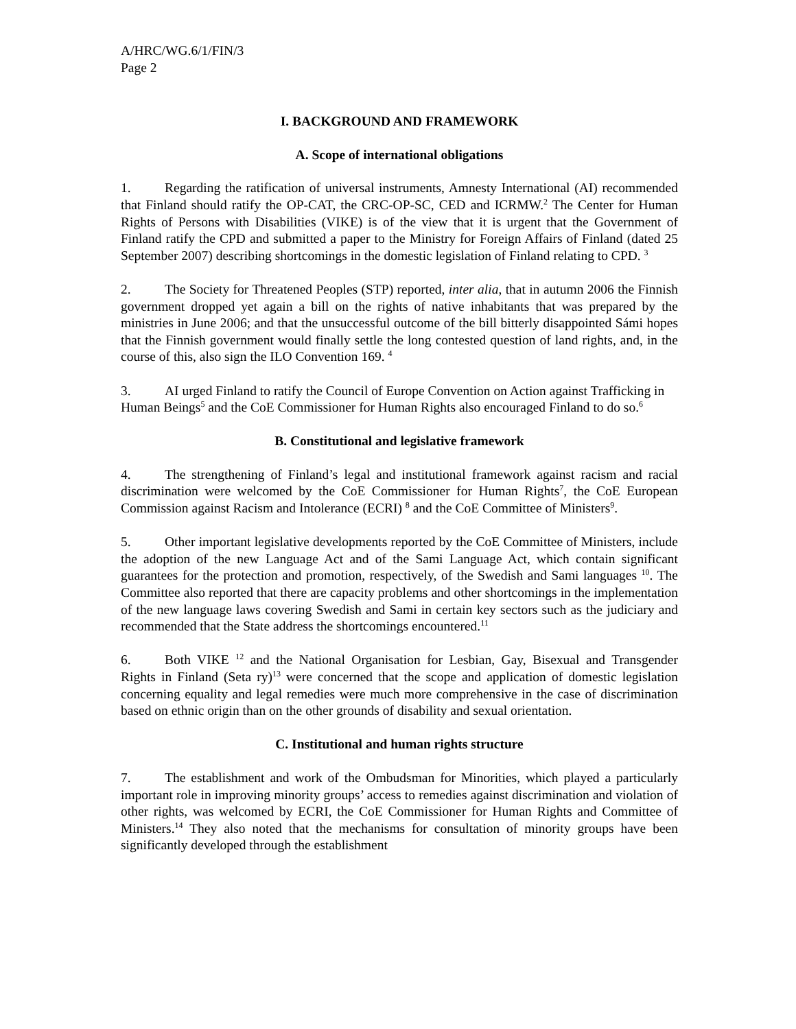A/HRC/WG.6/1/FIN/3
Page 2
I. BACKGROUND AND FRAMEWORK
A. Scope of international obligations
1. Regarding the ratification of universal instruments, Amnesty International (AI) recommended that Finland should ratify the OP-CAT, the CRC-OP-SC, CED and ICRMW.<sup>2</sup> The Center for Human Rights of Persons with Disabilities (VIKE) is of the view that it is urgent that the Government of Finland ratify the CPD and submitted a paper to the Ministry for Foreign Affairs of Finland (dated 25 September 2007) describing shortcomings in the domestic legislation of Finland relating to CPD. <sup>3</sup>
2. The Society for Threatened Peoples (STP) reported, inter alia, that in autumn 2006 the Finnish government dropped yet again a bill on the rights of native inhabitants that was prepared by the ministries in June 2006; and that the unsuccessful outcome of the bill bitterly disappointed Sámi hopes that the Finnish government would finally settle the long contested question of land rights, and, in the course of this, also sign the ILO Convention 169. <sup>4</sup>
3. AI urged Finland to ratify the Council of Europe Convention on Action against Trafficking in Human Beings<sup>5</sup> and the CoE Commissioner for Human Rights also encouraged Finland to do so.<sup>6</sup>
B. Constitutional and legislative framework
4. The strengthening of Finland’s legal and institutional framework against racism and racial discrimination were welcomed by the CoE Commissioner for Human Rights<sup>7</sup>, the CoE European Commission against Racism and Intolerance (ECRI) <sup>8</sup> and the CoE Committee of Ministers<sup>9</sup>.
5. Other important legislative developments reported by the CoE Committee of Ministers, include the adoption of the new Language Act and of the Sami Language Act, which contain significant guarantees for the protection and promotion, respectively, of the Swedish and Sami languages <sup>10</sup>. The Committee also reported that there are capacity problems and other shortcomings in the implementation of the new language laws covering Swedish and Sami in certain key sectors such as the judiciary and recommended that the State address the shortcomings encountered.<sup>11</sup>
6. Both VIKE <sup>12</sup> and the National Organisation for Lesbian, Gay, Bisexual and Transgender Rights in Finland (Seta ry)<sup>13</sup> were concerned that the scope and application of domestic legislation concerning equality and legal remedies were much more comprehensive in the case of discrimination based on ethnic origin than on the other grounds of disability and sexual orientation.
C. Institutional and human rights structure
7. The establishment and work of the Ombudsman for Minorities, which played a particularly important role in improving minority groups’ access to remedies against discrimination and violation of other rights, was welcomed by ECRI, the CoE Commissioner for Human Rights and Committee of Ministers.<sup>14</sup> They also noted that the mechanisms for consultation of minority groups have been significantly developed through the establishment